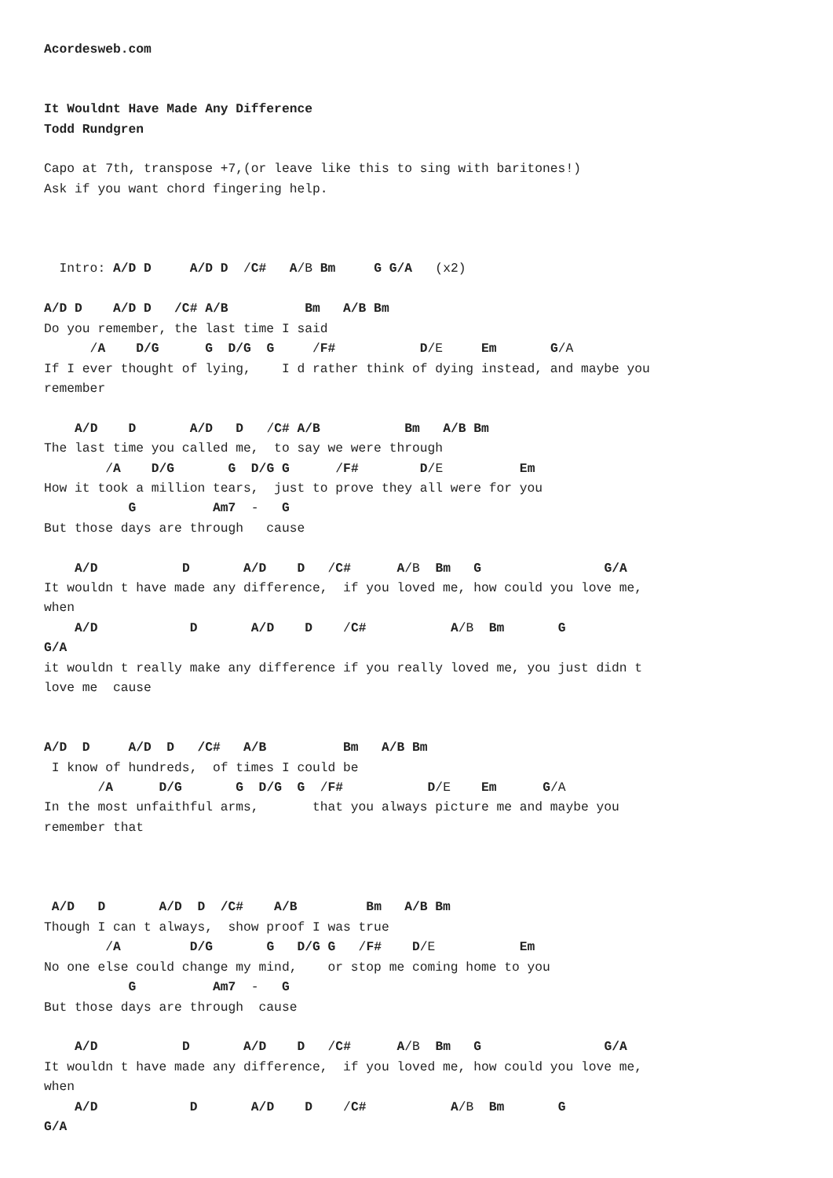Acordesweb.com


It Wouldnt Have Made Any Difference
Todd Rundgren

Capo at 7th, transpose +7,(or leave like this to sing with baritones!)
Ask if you want chord fingering help.



  Intro: A/D D     A/D D  /C#   A/B Bm     G G/A   (x2)

A/D D    A/D D   /C# A/B          Bm   A/B Bm
Do you remember, the last time I said
      /A    D/G      G  D/G  G     /F#           D/E     Em       G/A
If I ever thought of lying,    I d rather think of dying instead, and maybe you
remember

    A/D    D       A/D   D   /C# A/B           Bm   A/B Bm
The last time you called me,  to say we were through
        /A    D/G       G  D/G G      /F#        D/E          Em
How it took a million tears,  just to prove they all were for you
           G          Am7  -   G
But those days are through   cause

    A/D           D       A/D    D   /C#      A/B  Bm   G                G/A
It wouldn t have made any difference,  if you loved me, how could you love me,
when
    A/D            D       A/D    D    /C#           A/B  Bm       G
G/A
it wouldn t really make any difference if you really loved me, you just didn t
love me  cause


A/D  D     A/D  D   /C#   A/B          Bm   A/B Bm
 I know of hundreds,  of times I could be
       /A      D/G       G  D/G  G  /F#           D/E    Em      G/A
In the most unfaithful arms,       that you always picture me and maybe you
remember that



 A/D   D       A/D  D  /C#    A/B         Bm   A/B Bm
Though I can t always,  show proof I was true
        /A         D/G       G   D/G G   /F#    D/E           Em
No one else could change my mind,    or stop me coming home to you
           G          Am7  -   G
But those days are through  cause

    A/D           D       A/D    D   /C#      A/B  Bm   G                G/A
It wouldn t have made any difference,  if you loved me, how could you love me,
when
    A/D            D       A/D    D    /C#           A/B  Bm       G
G/A